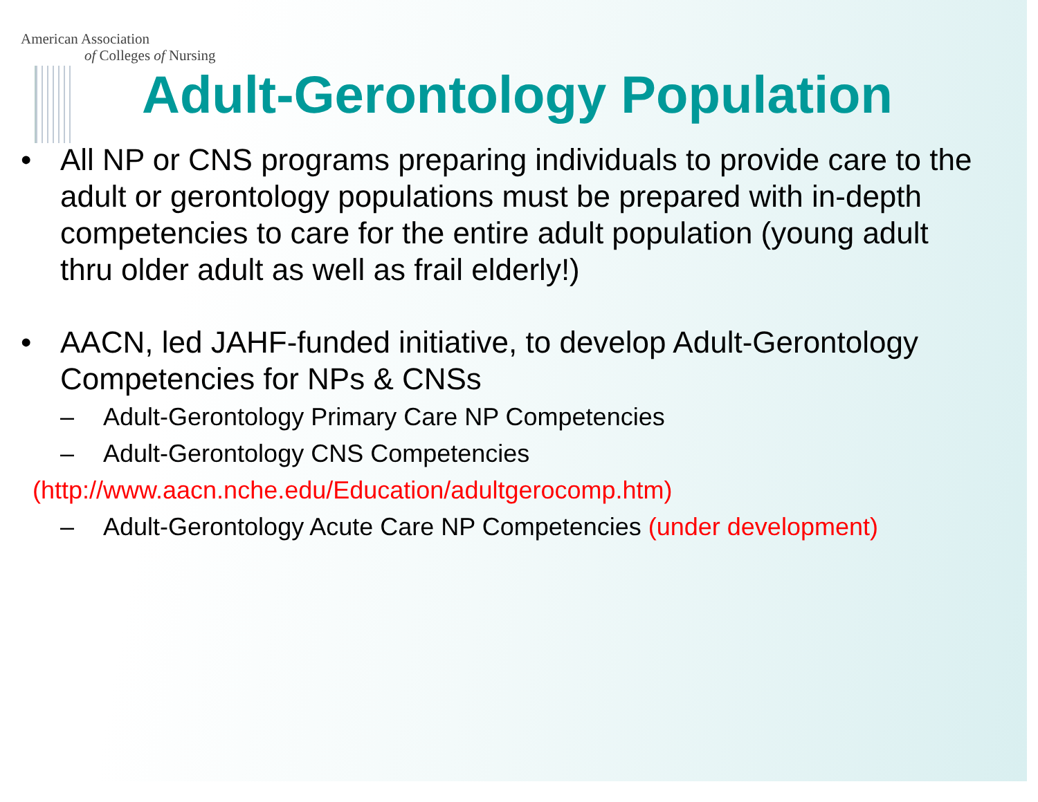American Association
of Colleges of Nursing
Adult-Gerontology Population
• All NP or CNS programs preparing individuals to provide care to the adult or gerontology populations must be prepared with in-depth competencies to care for the entire adult population (young adult thru older adult as well as frail elderly!)
• AACN, led JAHF-funded initiative, to develop Adult-Gerontology Competencies for NPs & CNSs
– Adult-Gerontology Primary Care NP Competencies
– Adult-Gerontology CNS Competencies
(http://www.aacn.nche.edu/Education/adultgerocomp.htm)
– Adult-Gerontology Acute Care NP Competencies (under development)